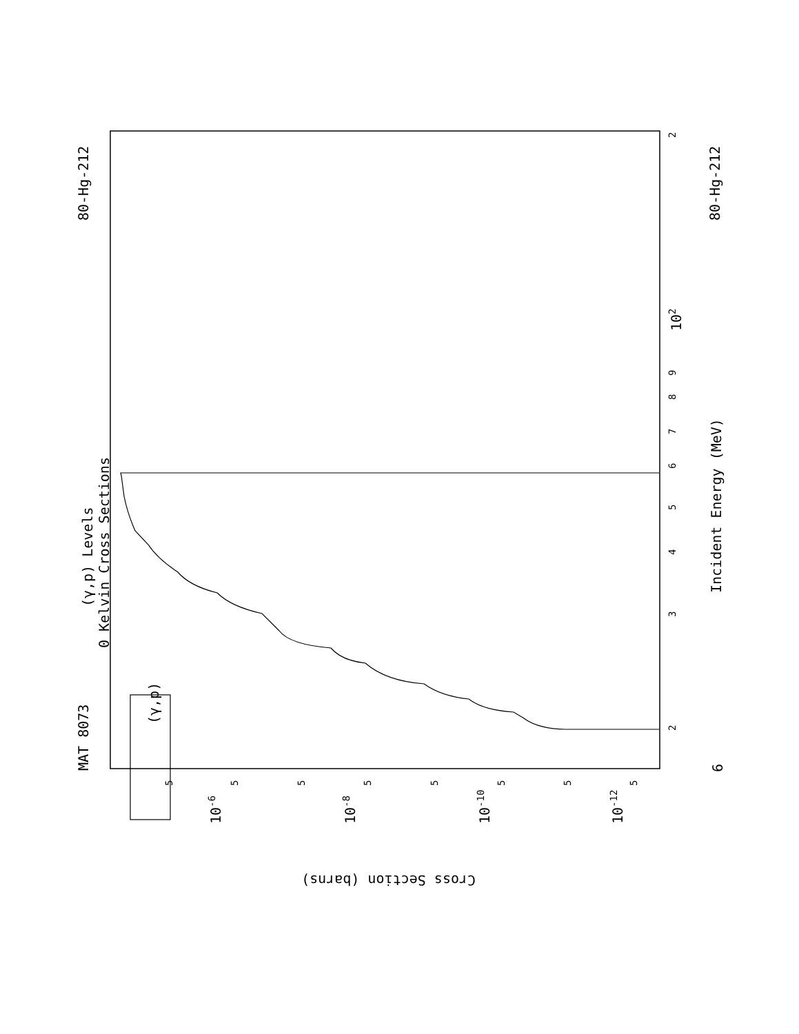MAT 8073
80-Hg-212
80-Hg-212
(γ,p) Levels
0 Kelvin Cross Sections
Incident Energy (MeV)
Cross Section (barns)
(γ,p)
6
102
10-6
10-8
10-10
10-12
2
4
5
6
7
8
9
2
3
5
5
5
5
5
5
5
5